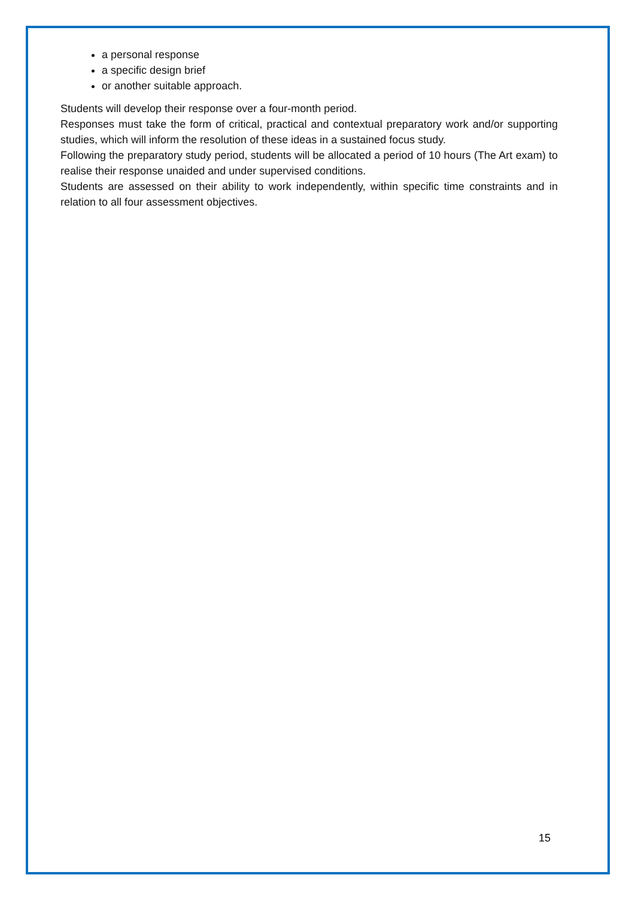a personal response
a specific design brief
or another suitable approach.
Students will develop their response over a four-month period.
Responses must take the form of critical, practical and contextual preparatory work and/or supporting studies, which will inform the resolution of these ideas in a sustained focus study.
Following the preparatory study period, students will be allocated a period of 10 hours (The Art exam) to realise their response unaided and under supervised conditions.
Students are assessed on their ability to work independently, within specific time constraints and in relation to all four assessment objectives.
15